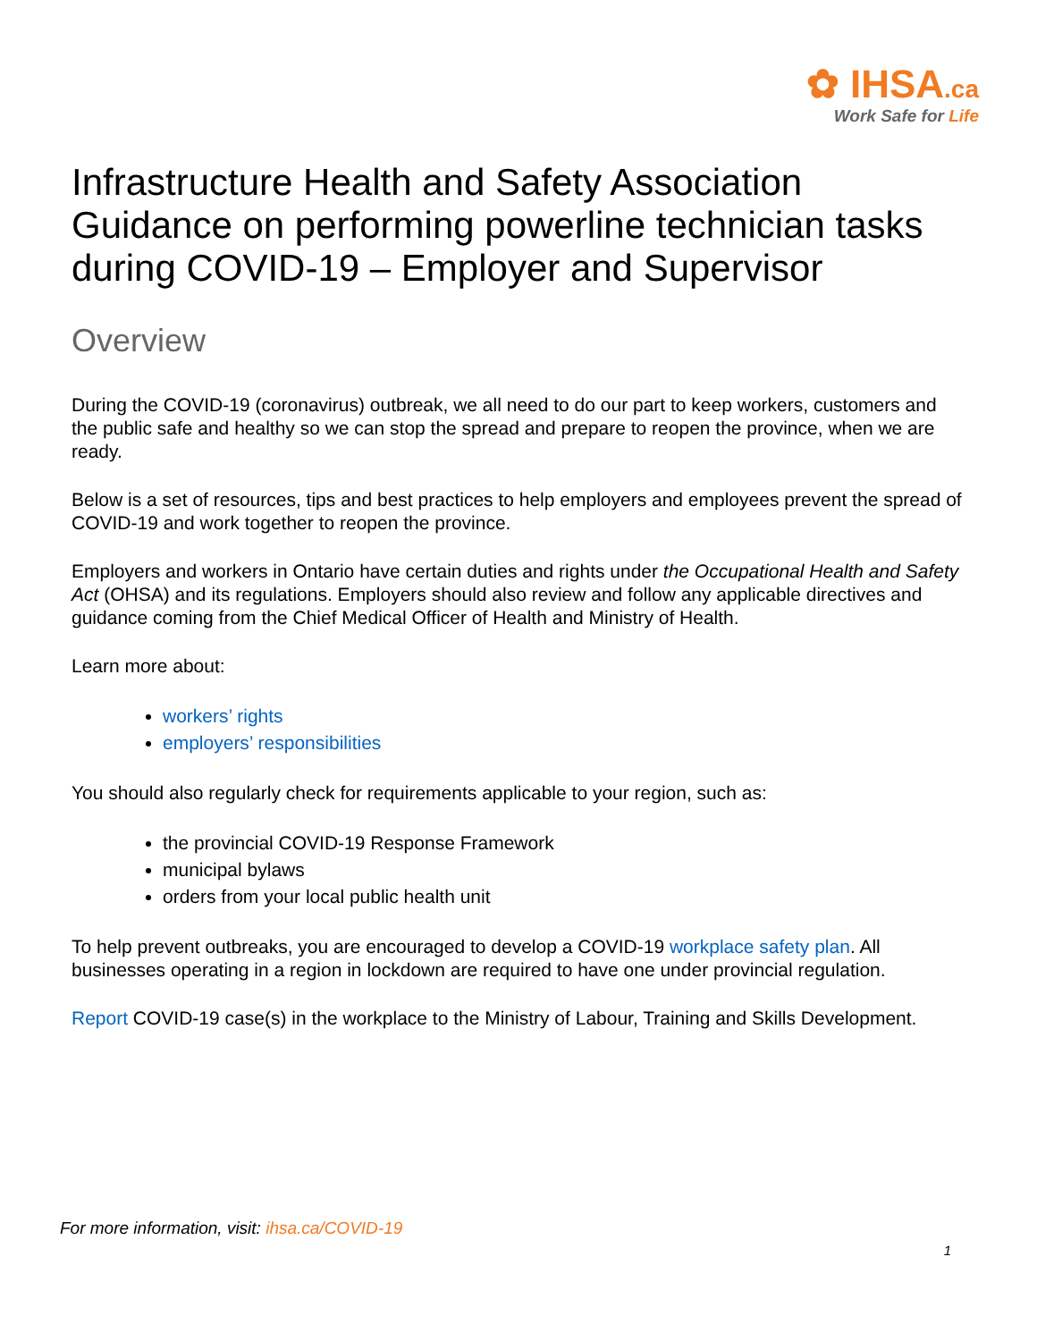✿ IHSA.ca
Work Safe for Life
Infrastructure Health and Safety Association Guidance on performing powerline technician tasks during COVID-19 – Employer and Supervisor
Overview
During the COVID-19 (coronavirus) outbreak, we all need to do our part to keep workers, customers and the public safe and healthy so we can stop the spread and prepare to reopen the province, when we are ready.
Below is a set of resources, tips and best practices to help employers and employees prevent the spread of COVID-19 and work together to reopen the province.
Employers and workers in Ontario have certain duties and rights under the Occupational Health and Safety Act (OHSA) and its regulations. Employers should also review and follow any applicable directives and guidance coming from the Chief Medical Officer of Health and Ministry of Health.
Learn more about:
workers’ rights
employers’ responsibilities
You should also regularly check for requirements applicable to your region, such as:
the provincial COVID-19 Response Framework
municipal bylaws
orders from your local public health unit
To help prevent outbreaks, you are encouraged to develop a COVID-19 workplace safety plan. All businesses operating in a region in lockdown are required to have one under provincial regulation.
Report COVID-19 case(s) in the workplace to the Ministry of Labour, Training and Skills Development.
For more information, visit: ihsa.ca/COVID-19
1